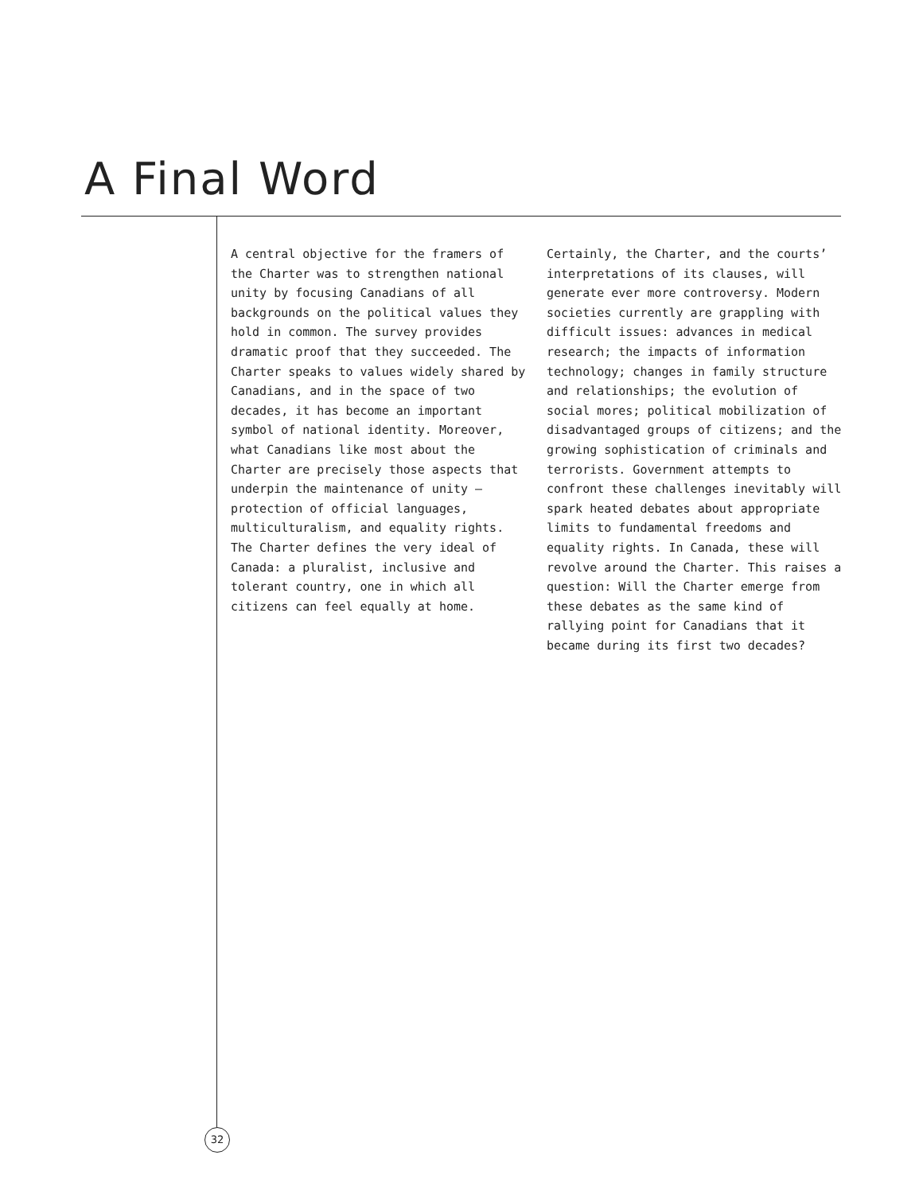A Final Word
A central objective for the framers of the Charter was to strengthen national unity by focusing Canadians of all backgrounds on the political values they hold in common. The survey provides dramatic proof that they succeeded. The Charter speaks to values widely shared by Canadians, and in the space of two decades, it has become an important symbol of national identity. Moreover, what Canadians like most about the Charter are precisely those aspects that underpin the maintenance of unity – protection of official languages, multiculturalism, and equality rights. The Charter defines the very ideal of Canada: a pluralist, inclusive and tolerant country, one in which all citizens can feel equally at home.
Certainly, the Charter, and the courts’ interpretations of its clauses, will generate ever more controversy. Modern societies currently are grappling with difficult issues: advances in medical research; the impacts of information technology; changes in family structure and relationships; the evolution of social mores; political mobilization of disadvantaged groups of citizens; and the growing sophistication of criminals and terrorists. Government attempts to confront these challenges inevitably will spark heated debates about appropriate limits to fundamental freedoms and equality rights. In Canada, these will revolve around the Charter. This raises a question: Will the Charter emerge from these debates as the same kind of rallying point for Canadians that it became during its first two decades?
32